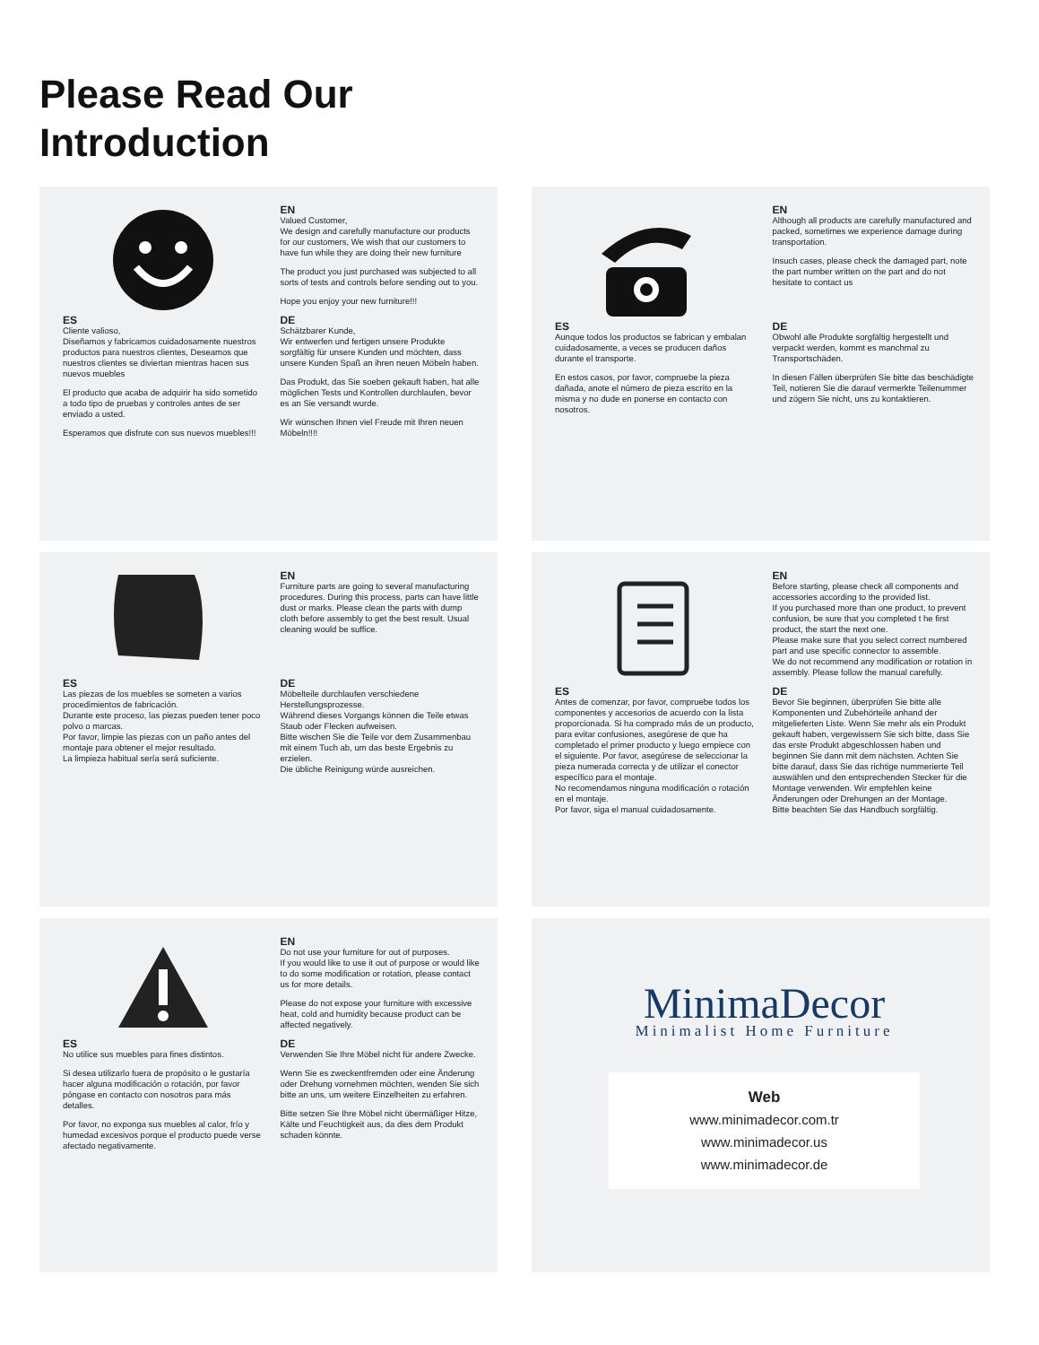Please Read Our
Introduction
EN
Valued Customer,
We design and carefully manufacture our products for our customers, We wish that our customers to have fun while they are doing their new furniture
The product you just purchased was subjected to all sorts of tests and controls before sending out to you.
Hope you enjoy your new furniture!!!
ES
Cliente valioso,
Diseñamos y fabricamos cuidadosamente nuestros productos para nuestros clientes, Deseamos que nuestros clientes se diviertan mientras hacen sus nuevos muebles
El producto que acaba de adquirir ha sido sometido a todo tipo de pruebas y controles antes de ser enviado a usted.
Esperamos que disfrute con sus nuevos muebles!!!
DE
Schätzbarer Kunde,
Wir entwerfen und fertigen unsere Produkte sorgfältig für unsere Kunden und möchten, dass unsere Kunden Spaß an ihren neuen Möbeln haben.
Das Produkt, das Sie soeben gekauft haben, hat alle möglichen Tests und Kontrollen durchlaufen, bevor es an Sie versandt wurde.
Wir wünschen Ihnen viel Freude mit Ihren neuen Möbeln!!!!
EN
Although all products are carefully manufactured and packed, sometimes we experience damage during transportation.
Insuch cases, please check the damaged part, note the part number written on the part and do not hesitate to contact us
ES
Aunque todos los productos se fabrican y embalan cuidadosamente, a veces se producen daños durante el transporte.
En estos casos, por favor, compruebe la pieza dañada, anote el número de pieza escrito en la misma y no dude en ponerse en contacto con nosotros.
DE
Obwohl alle Produkte sorgfältig hergestellt und verpackt werden, kommt es manchmal zu Transportschäden.
In diesen Fällen überprüfen Sie bitte das beschädigte Teil, notieren Sie die darauf vermerkte Teilenummer und zögern Sie nicht, uns zu kontaktieren.
EN
Furniture parts are going to several manufacturing procedures. During this process, parts can have little dust or marks. Please clean the parts with dump cloth before assembly to get the best result. Usual cleaning would be suffice.
ES
Las piezas de los muebles se someten a varios procedimientos de fabricación.
Durante este proceso, las piezas pueden tener poco polvo o marcas.
Por favor, limpie las piezas con un paño antes del montaje para obtener el mejor resultado.
La limpieza habitual sería será suficiente.
DE
Möbelteile durchlaufen verschiedene Herstellungsprozesse.
Während dieses Vorgangs können die Teile etwas Staub oder Flecken aufweisen.
Bitte wischen Sie die Teile vor dem Zusammenbau mit einem Tuch ab, um das beste Ergebnis zu erzielen.
Die übliche Reinigung würde ausreichen.
EN
Before starting, please check all components and accessories according to the provided list.
If you purchased more than one product, to prevent confusion, be sure that you completed t he first product, the start the next one.
Please make sure that you select correct numbered part and use specific connector to assemble.
We do not recommend any modification or rotation in assembly. Please follow the manual carefully.
ES
Antes de comenzar, por favor, compruebe todos los componentes y accesorios de acuerdo con la lista proporcionada. Si ha comprado más de un producto, para evitar confusiones, asegúrese de que ha completado el primer producto y luego empiece con el siguiente. Por favor, asegúrese de seleccionar la pieza numerada correcta y de utilizar el conector específico para el montaje.
No recomendamos ninguna modificación o rotación en el montaje.
Por favor, siga el manual cuidadosamente.
DE
Bevor Sie beginnen, überprüfen Sie bitte alle Komponenten und Zubehörteile anhand der mitgelieferten Liste. Wenn Sie mehr als ein Produkt gekauft haben, vergewissern Sie sich bitte, dass Sie das erste Produkt abgeschlossen haben und beginnen Sie dann mit dem nächsten. Achten Sie bitte darauf, dass Sie das richtige nummerierte Teil auswählen und den entsprechenden Stecker für die Montage verwenden. Wir empfehlen keine Änderungen oder Drehungen an der Montage.
Bitte beachten Sie das Handbuch sorgfältig.
EN
Do not use your furniture for out of purposes.
If you would like to use it out of purpose or would like to do some modification or rotation, please contact us for more details.
Please do not expose your furniture with excessive heat, cold and humidity because product can be affected negatively.
ES
No utilice sus muebles para fines distintos.
Si desea utilizarlo fuera de propósito o le gustaría hacer alguna modificación o rotación, por favor póngase en contacto con nosotros para más detalles.
Por favor, no exponga sus muebles al calor, frío y humedad excesivos porque el producto puede verse afectado negativamente.
DE
Verwenden Sie Ihre Möbel nicht für andere Zwecke.
Wenn Sie es zweckentfremden oder eine Änderung oder Drehung vornehmen möchten, wenden Sie sich bitte an uns, um weitere Einzelheiten zu erfahren.
Bitte setzen Sie Ihre Möbel nicht übermäßiger Hitze, Kälte und Feuchtigkeit aus, da dies dem Produkt schaden könnte.
MinimaDecor
Minimalist Home Furniture
Web
www.minimadecor.com.tr
www.minimadecor.us
www.minimadecor.de